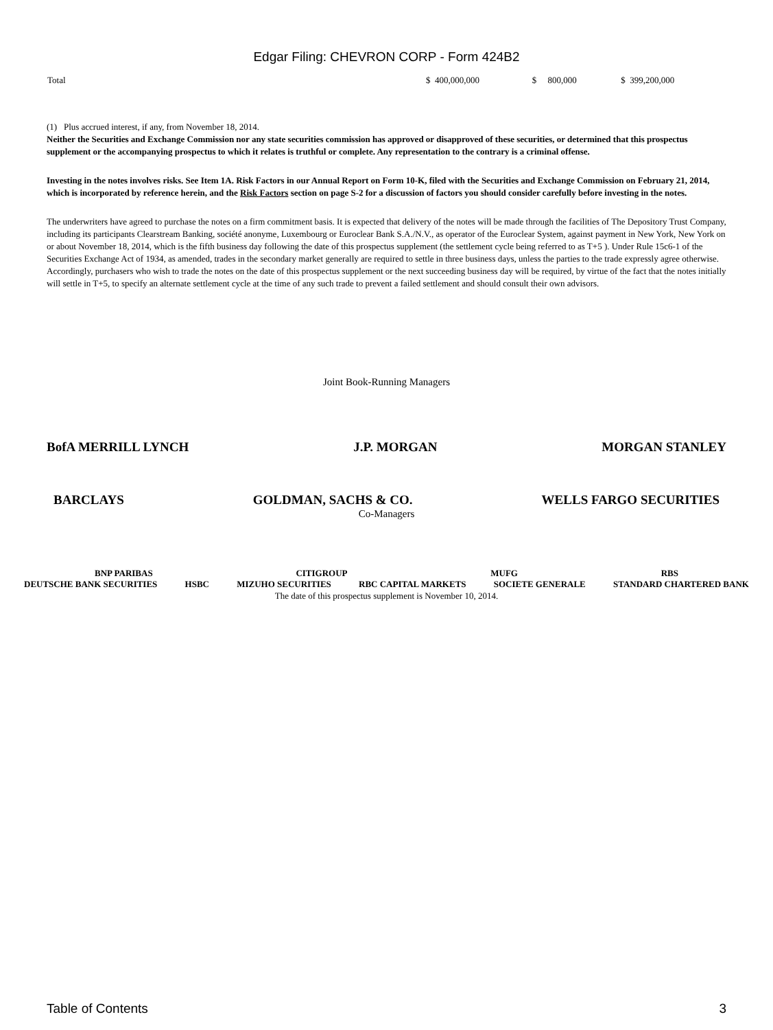Edgar Filing: CHEVRON CORP - Form 424B2
| Total | $ 400,000,000 | $ 800,000 | $ 399,200,000 |
(1) Plus accrued interest, if any, from November 18, 2014.
Neither the Securities and Exchange Commission nor any state securities commission has approved or disapproved of these securities, or determined that this prospectus supplement or the accompanying prospectus to which it relates is truthful or complete. Any representation to the contrary is a criminal offense.
Investing in the notes involves risks. See Item 1A. Risk Factors in our Annual Report on Form 10-K, filed with the Securities and Exchange Commission on February 21, 2014, which is incorporated by reference herein, and the Risk Factors section on page S-2 for a discussion of factors you should consider carefully before investing in the notes.
The underwriters have agreed to purchase the notes on a firm commitment basis. It is expected that delivery of the notes will be made through the facilities of The Depository Trust Company, including its participants Clearstream Banking, société anonyme, Luxembourg or Euroclear Bank S.A./N.V., as operator of the Euroclear System, against payment in New York, New York on or about November 18, 2014, which is the fifth business day following the date of this prospectus supplement (the settlement cycle being referred to as T+5 ). Under Rule 15c6-1 of the Securities Exchange Act of 1934, as amended, trades in the secondary market generally are required to settle in three business days, unless the parties to the trade expressly agree otherwise. Accordingly, purchasers who wish to trade the notes on the date of this prospectus supplement or the next succeeding business day will be required, by virtue of the fact that the notes initially will settle in T+5, to specify an alternate settlement cycle at the time of any such trade to prevent a failed settlement and should consult their own advisors.
Joint Book-Running Managers
BofA MERRILL LYNCH J.P. MORGAN MORGAN STANLEY
BARCLAYS GOLDMAN, SACHS & CO. WELLS FARGO SECURITIES
Co-Managers
BNP PARIBAS CITIGROUP MUFG RBS
DEUTSCHE BANK SECURITIES HSBC MIZUHO SECURITIES RBC CAPITAL MARKETS SOCIETE GENERALE STANDARD CHARTERED BANK
The date of this prospectus supplement is November 10, 2014.
Table of Contents 3